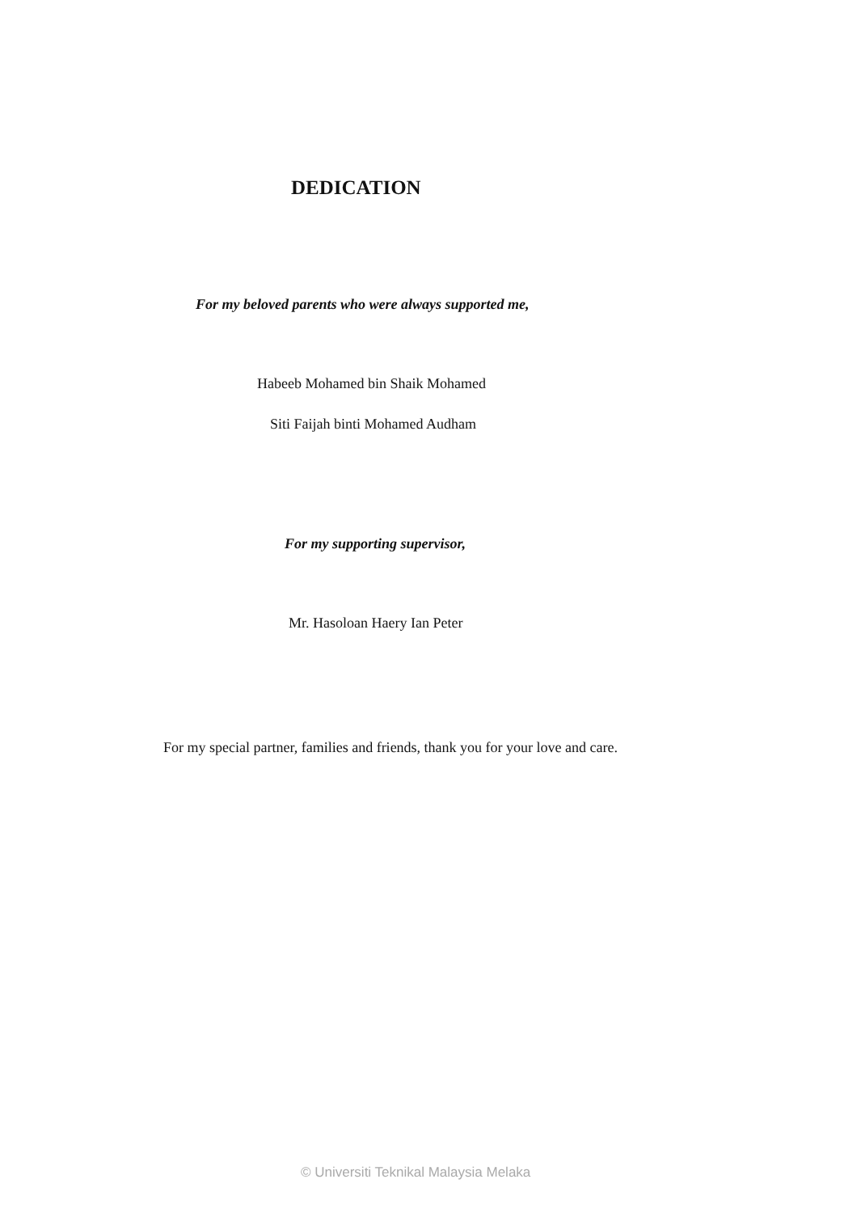DEDICATION
For my beloved parents who were always supported me,
Habeeb Mohamed bin Shaik Mohamed
Siti Faijah binti Mohamed Audham
For my supporting supervisor,
Mr. Hasoloan Haery Ian Peter
For my special partner, families and friends, thank you for your love and care.
© Universiti Teknikal Malaysia Melaka